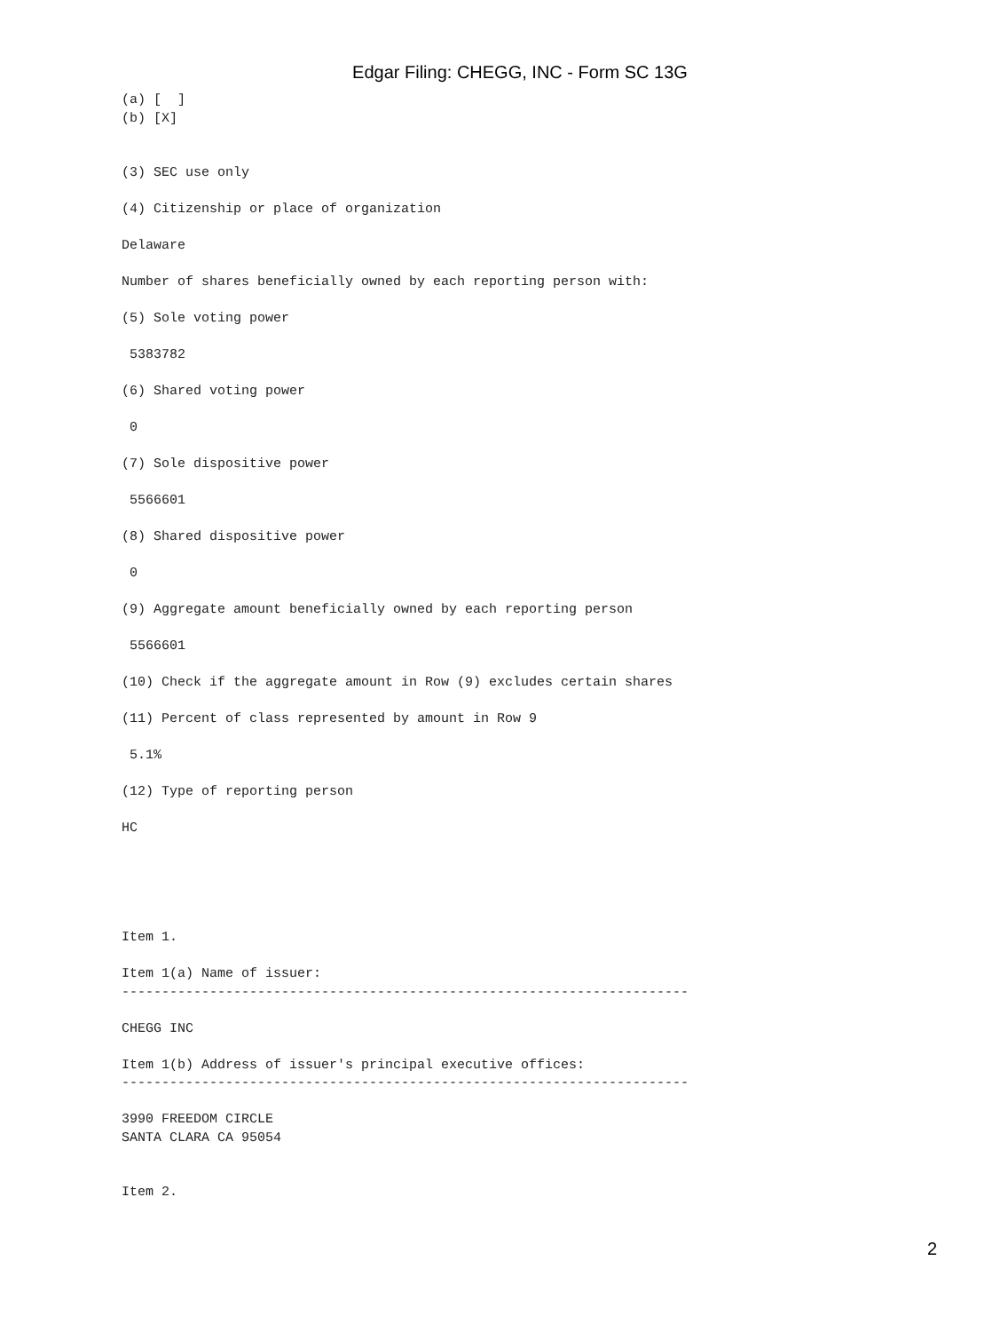Edgar Filing: CHEGG, INC - Form SC 13G
(a) [  ]
(b) [X]


(3) SEC use only

(4) Citizenship or place of organization

Delaware

Number of shares beneficially owned by each reporting person with:

(5) Sole voting power

 5383782

(6) Shared voting power

 0

(7) Sole dispositive power

 5566601

(8) Shared dispositive power

 0

(9) Aggregate amount beneficially owned by each reporting person

 5566601

(10) Check if the aggregate amount in Row (9) excludes certain shares

(11) Percent of class represented by amount in Row 9

 5.1%

(12) Type of reporting person

HC





Item 1.

Item 1(a) Name of issuer:
-----------------------------------------------------------------------

CHEGG INC

Item 1(b) Address of issuer's principal executive offices:
-----------------------------------------------------------------------

3990 FREEDOM CIRCLE
SANTA CLARA CA 95054


Item 2.
2